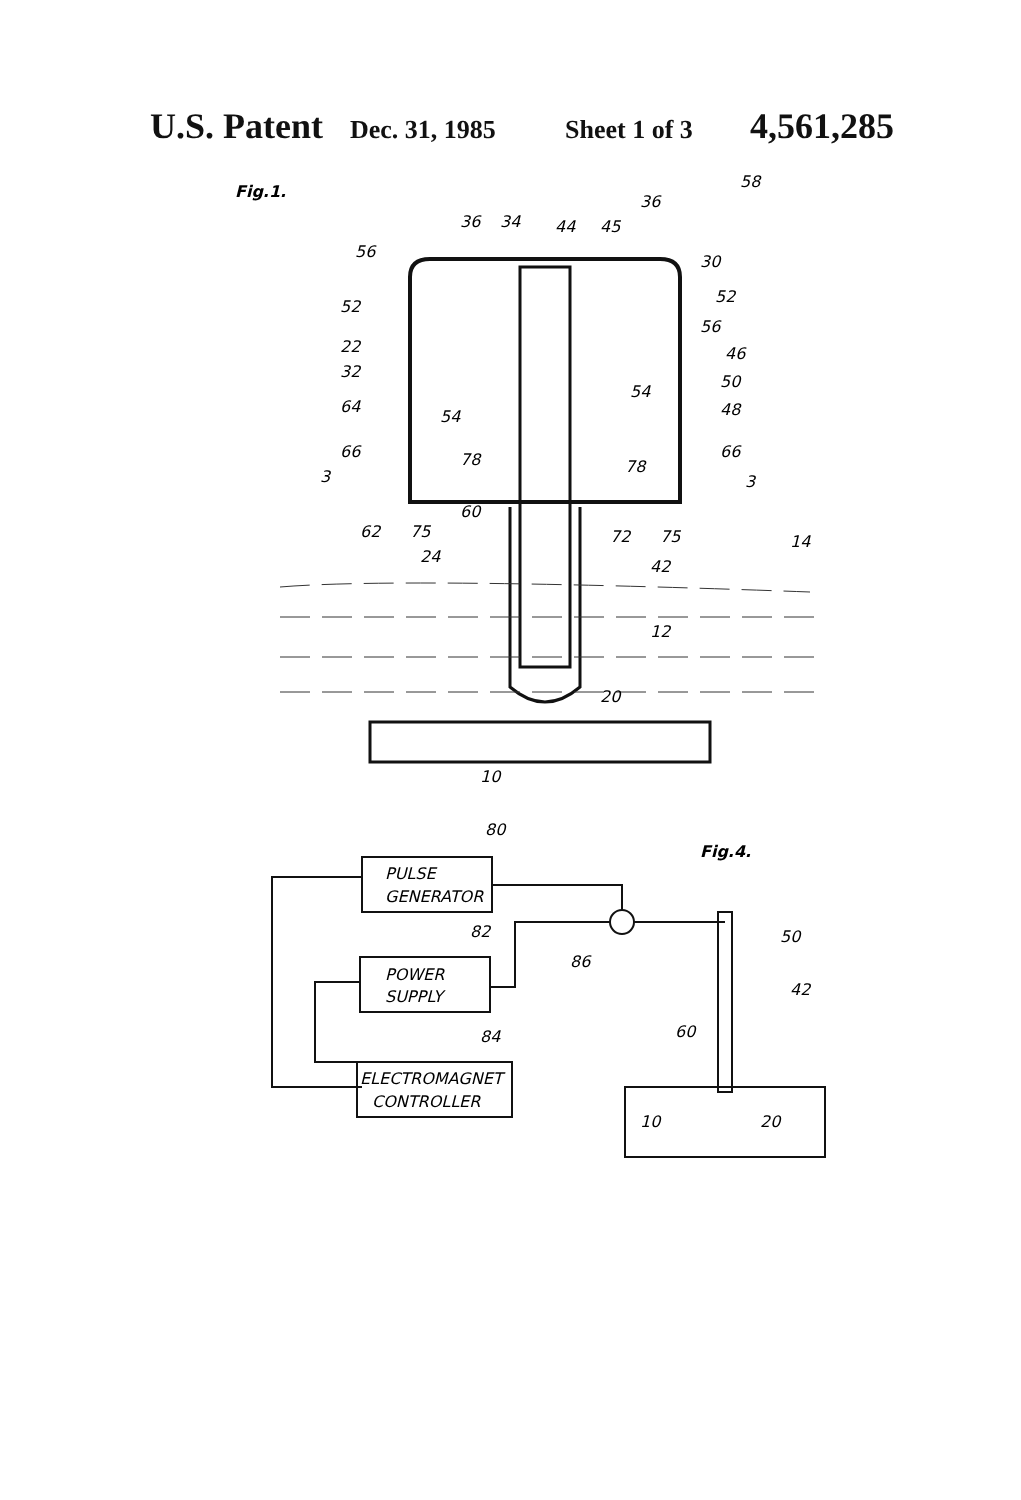U.S. Patent Dec. 31, 1985 Sheet 1 of 3 4,561,285
Fig.1.
10
20
12
14
42
24
58
30
52
56
46
50
48
66
66
64
32
22
52
56
36
34
44
45
36
3
3
62
75
60
72
75
78
78
54
54
Fig.4.
PULSE
GENERATOR
80
POWER
SUPPLY
82
ELECTROMAGNET
CONTROLLER
84
86
50
42
60
10
20